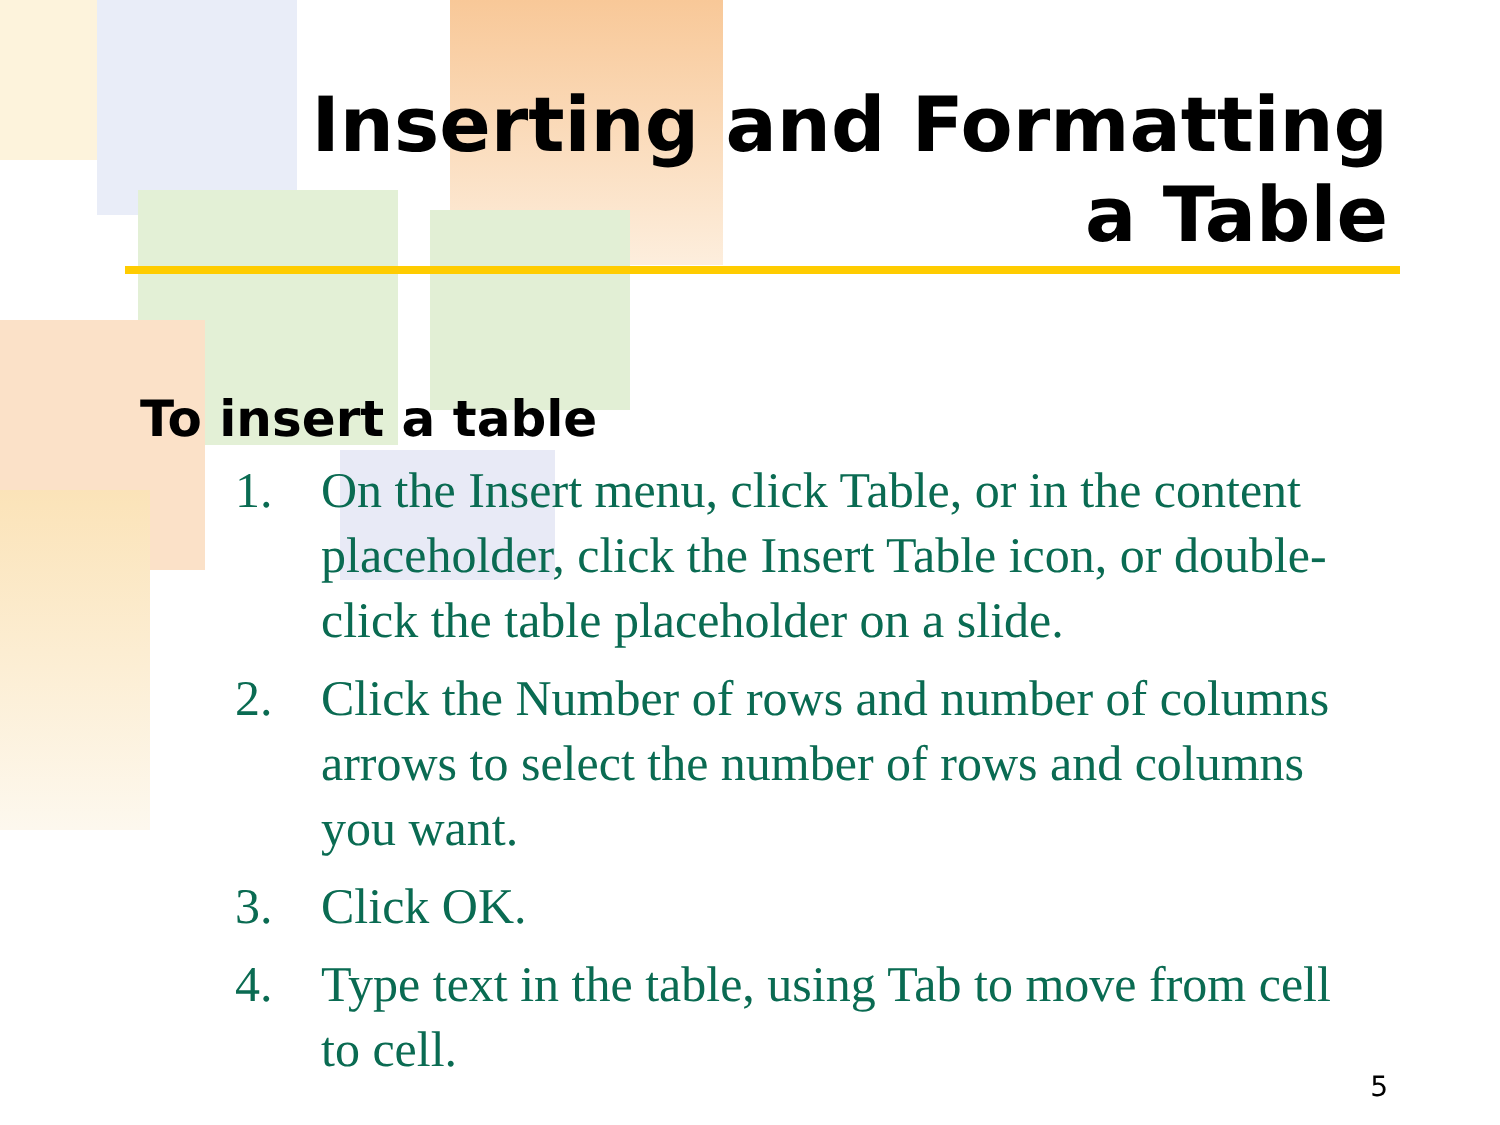Inserting and Formatting a Table
To insert a table
1. On the Insert menu, click Table, or in the content placeholder, click the Insert Table icon, or double-click the table placeholder on a slide.
2. Click the Number of rows and number of columns arrows to select the number of rows and columns you want.
3. Click OK.
4. Type text in the table, using Tab to move from cell to cell.
5